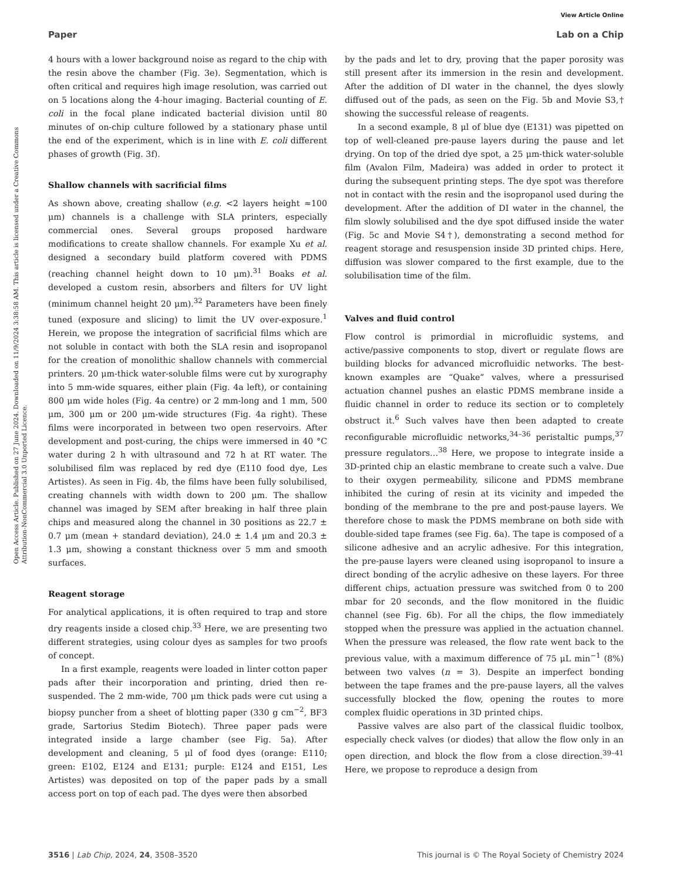View Article Online
Paper Lab on a Chip
Open Access Article. Published on 27 June 2024. Downloaded on 11/9/2024 3:38:58 AM. This article is licensed under a Creative Commons Attribution-NonCommercial 3.0 Unported Licence.
4 hours with a lower background noise as regard to the chip with the resin above the chamber (Fig. 3e). Segmentation, which is often critical and requires high image resolution, was carried out on 5 locations along the 4-hour imaging. Bacterial counting of E. coli in the focal plane indicated bacterial division until 80 minutes of on-chip culture followed by a stationary phase until the end of the experiment, which is in line with E. coli different phases of growth (Fig. 3f).
Shallow channels with sacrificial films
As shown above, creating shallow (e.g. <2 layers height ≈100 μm) channels is a challenge with SLA printers, especially commercial ones. Several groups proposed hardware modifications to create shallow channels. For example Xu et al. designed a secondary build platform covered with PDMS (reaching channel height down to 10 μm).<sup>31</sup> Boaks et al. developed a custom resin, absorbers and filters for UV light (minimum channel height 20 μm).<sup>32</sup> Parameters have been finely tuned (exposure and slicing) to limit the UV over-exposure.<sup>1</sup> Herein, we propose the integration of sacrificial films which are not soluble in contact with both the SLA resin and isopropanol for the creation of monolithic shallow channels with commercial printers. 20 μm-thick water-soluble films were cut by xurography into 5 mm-wide squares, either plain (Fig. 4a left), or containing 800 μm wide holes (Fig. 4a centre) or 2 mm-long and 1 mm, 500 μm, 300 μm or 200 μm-wide structures (Fig. 4a right). These films were incorporated in between two open reservoirs. After development and post-curing, the chips were immersed in 40 °C water during 2 h with ultrasound and 72 h at RT water. The solubilised film was replaced by red dye (E110 food dye, Les Artistes). As seen in Fig. 4b, the films have been fully solubilised, creating channels with width down to 200 μm. The shallow channel was imaged by SEM after breaking in half three plain chips and measured along the channel in 30 positions as 22.7 ± 0.7 μm (mean + standard deviation), 24.0 ± 1.4 μm and 20.3 ± 1.3 μm, showing a constant thickness over 5 mm and smooth surfaces.
Reagent storage
For analytical applications, it is often required to trap and store dry reagents inside a closed chip.<sup>33</sup> Here, we are presenting two different strategies, using colour dyes as samples for two proofs of concept.
In a first example, reagents were loaded in linter cotton paper pads after their incorporation and printing, dried then re-suspended. The 2 mm-wide, 700 μm thick pads were cut using a biopsy puncher from a sheet of blotting paper (330 g cm<sup>−2</sup>, BF3 grade, Sartorius Stedim Biotech). Three paper pads were integrated inside a large chamber (see Fig. 5a). After development and cleaning, 5 μl of food dyes (orange: E110; green: E102, E124 and E131; purple: E124 and E151, Les Artistes) was deposited on top of the paper pads by a small access port on top of each pad. The dyes were then absorbed
by the pads and let to dry, proving that the paper porosity was still present after its immersion in the resin and development. After the addition of DI water in the channel, the dyes slowly diffused out of the pads, as seen on the Fig. 5b and Movie S3,† showing the successful release of reagents.
In a second example, 8 μl of blue dye (E131) was pipetted on top of well-cleaned pre-pause layers during the pause and let drying. On top of the dried dye spot, a 25 μm-thick water-soluble film (Avalon Film, Madeira) was added in order to protect it during the subsequent printing steps. The dye spot was therefore not in contact with the resin and the isopropanol used during the development. After the addition of DI water in the channel, the film slowly solubilised and the dye spot diffused inside the water (Fig. 5c and Movie S4†), demonstrating a second method for reagent storage and resuspension inside 3D printed chips. Here, diffusion was slower compared to the first example, due to the solubilisation time of the film.
Valves and fluid control
Flow control is primordial in microfluidic systems, and active/passive components to stop, divert or regulate flows are building blocks for advanced microfluidic networks. The best-known examples are “Quake” valves, where a pressurised actuation channel pushes an elastic PDMS membrane inside a fluidic channel in order to reduce its section or to completely obstruct it.<sup>6</sup> Such valves have then been adapted to create reconfigurable microfluidic networks,<sup>34–36</sup> peristaltic pumps,<sup>37</sup> pressure regulators…<sup>38</sup> Here, we propose to integrate inside a 3D-printed chip an elastic membrane to create such a valve. Due to their oxygen permeability, silicone and PDMS membrane inhibited the curing of resin at its vicinity and impeded the bonding of the membrane to the pre and post-pause layers. We therefore chose to mask the PDMS membrane on both side with double-sided tape frames (see Fig. 6a). The tape is composed of a silicone adhesive and an acrylic adhesive. For this integration, the pre-pause layers were cleaned using isopropanol to insure a direct bonding of the acrylic adhesive on these layers. For three different chips, actuation pressure was switched from 0 to 200 mbar for 20 seconds, and the flow monitored in the fluidic channel (see Fig. 6b). For all the chips, the flow immediately stopped when the pressure was applied in the actuation channel. When the pressure was released, the flow rate went back to the previous value, with a maximum difference of 75 μL min<sup>−1</sup> (8%) between two valves (n = 3). Despite an imperfect bonding between the tape frames and the pre-pause layers, all the valves successfully blocked the flow, opening the routes to more complex fluidic operations in 3D printed chips.
Passive valves are also part of the classical fluidic toolbox, especially check valves (or diodes) that allow the flow only in an open direction, and block the flow from a close direction.<sup>39–41</sup> Here, we propose to reproduce a design from
3516 | Lab Chip, 2024, 24, 3508–3520 This journal is © The Royal Society of Chemistry 2024